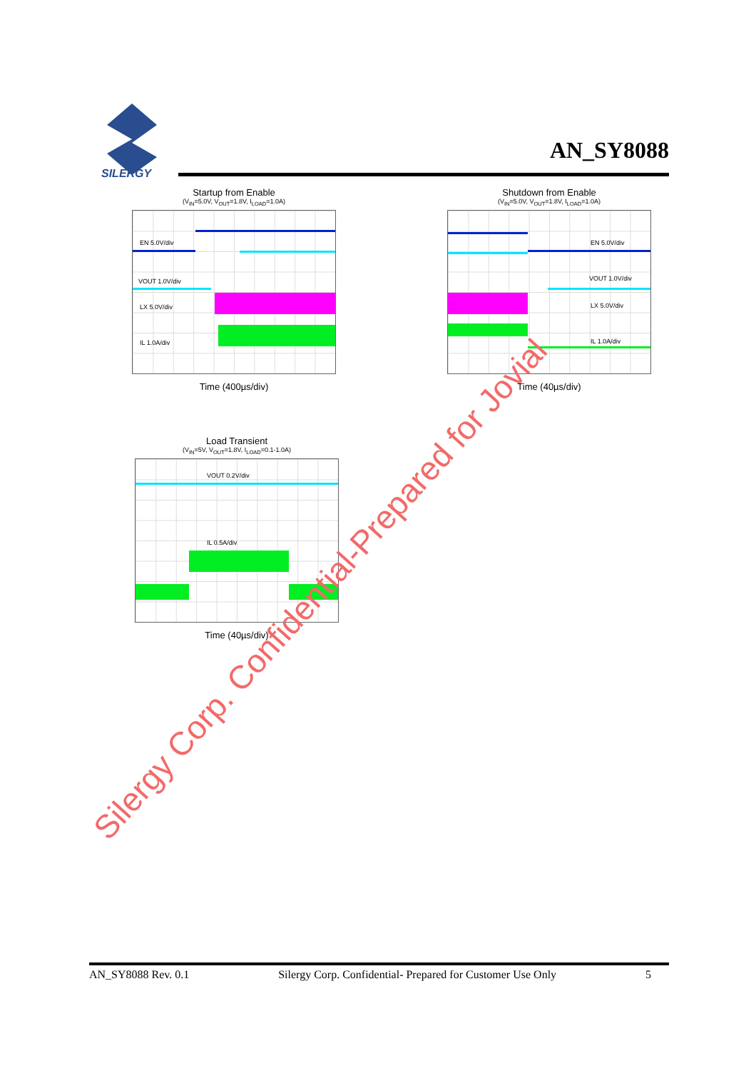SILERGY
AN_SY8088
Startup from Enable
(V<sub>IN</sub>=5.0V, V<sub>OUT</sub>=1.8V, I<sub>LOAD</sub>=1.0A)
EN 5.0V/div
VOUT 1.0V/div
LX 5.0V/div
IL 1.0A/div
Time (400µs/div)
Shutdown from Enable
(V<sub>IN</sub>=5.0V, V<sub>OUT</sub>=1.8V, I<sub>LOAD</sub>=1.0A)
EN 5.0V/div
VOUT 1.0V/div
LX 5.0V/div
IL 1.0A/div
Time (40µs/div)
Load Transient
(V<sub>IN</sub>=5V, V<sub>OUT</sub>=1.8V, I<sub>LOAD</sub>=0.1-1.0A)
VOUT 0.2V/div
IL 0.5A/div
Time (40µs/div)
Silergy Corp. Confidential-Prepared for Jovial
AN_SY8088 Rev. 0.1 Silergy Corp. Confidential- Prepared for Customer Use Only 5